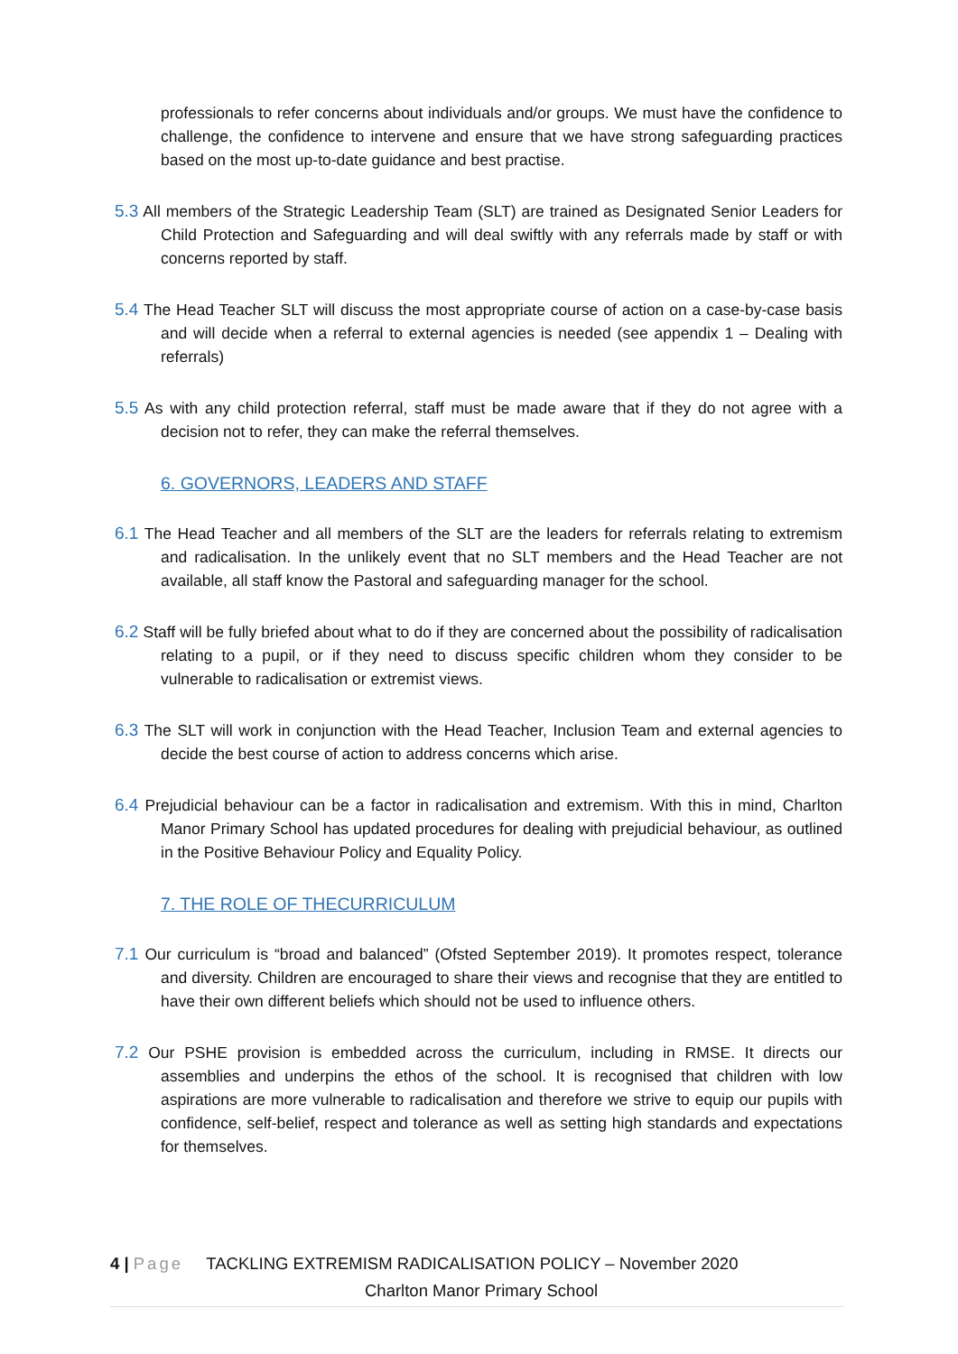professionals to refer concerns about individuals and/or groups. We must have the confidence to challenge, the confidence to intervene and ensure that we have strong safeguarding practices based on the most up-to-date guidance and best practise.
5.3 All members of the Strategic Leadership Team (SLT) are trained as Designated Senior Leaders for Child Protection and Safeguarding and will deal swiftly with any referrals made by staff or with concerns reported by staff.
5.4 The Head Teacher SLT will discuss the most appropriate course of action on a case-by-case basis and will decide when a referral to external agencies is needed (see appendix 1 – Dealing with referrals)
5.5 As with any child protection referral, staff must be made aware that if they do not agree with a decision not to refer, they can make the referral themselves.
6. GOVERNORS, LEADERS AND STAFF
6.1 The Head Teacher and all members of the SLT are the leaders for referrals relating to extremism and radicalisation. In the unlikely event that no SLT members and the Head Teacher are not available, all staff know the Pastoral and safeguarding manager for the school.
6.2 Staff will be fully briefed about what to do if they are concerned about the possibility of radicalisation relating to a pupil, or if they need to discuss specific children whom they consider to be vulnerable to radicalisation or extremist views.
6.3 The SLT will work in conjunction with the Head Teacher, Inclusion Team and external agencies to decide the best course of action to address concerns which arise.
6.4 Prejudicial behaviour can be a factor in radicalisation and extremism. With this in mind, Charlton Manor Primary School has updated procedures for dealing with prejudicial behaviour, as outlined in the Positive Behaviour Policy and Equality Policy.
7. THE ROLE OF THECURRICULUM
7.1 Our curriculum is “broad and balanced” (Ofsted September 2019). It promotes respect, tolerance and diversity. Children are encouraged to share their views and recognise that they are entitled to have their own different beliefs which should not be used to influence others.
7.2 Our PSHE provision is embedded across the curriculum, including in RMSE. It directs our assemblies and underpins the ethos of the school. It is recognised that children with low aspirations are more vulnerable to radicalisation and therefore we strive to equip our pupils with confidence, self-belief, respect and tolerance as well as setting high standards and expectations for themselves.
4 | Page TACKLING EXTREMISM RADICALISATION POLICY – November 2020
Charlton Manor Primary School